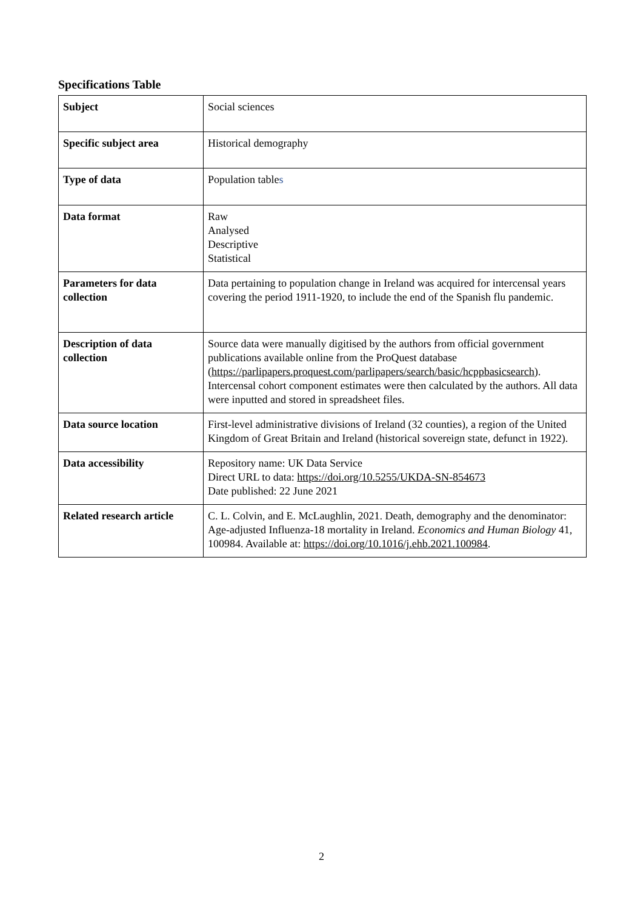Specifications Table
| Subject | Social sciences |
| Specific subject area | Historical demography |
| Type of data | Population table s |
| Data format | Raw Analysed Descriptive Statistical |
| Parameters for data collection | Data pertaining to population change in Ireland was acquired for intercensal years covering the period 1911-1920, to include the end of the Spanish flu pandemic. |
| Description of data collection | Source data were manually digitised by the authors from official government publications available online from the ProQuest database ( https://parlipapers.proquest.com/parlipapers/search/basic/hcppbasicsearch ). Intercensal cohort component estimates were then calculated by the authors. All data were inputted and stored in spreadsheet files. |
| Data source location | First-level administrative divisions of Ireland (32 counties), a region of the United Kingdom of Great Britain and Ireland (historical sovereign state, defunct in 1922). |
| Data accessibility | Repository name: UK Data Service Direct URL to data: https://doi.org/10.5255/UKDA-SN-854673 Date published: 22 June 2021 |
| Related research article | C. L. Colvin, and E. McLaughlin, 2021. Death, demography and the denominator: Age-adjusted Influenza-18 mortality in Ireland. Economics and Human Biology 41, 100984. Available at: https://doi.org/10.1016/j.ehb.2021.100984 . |
2